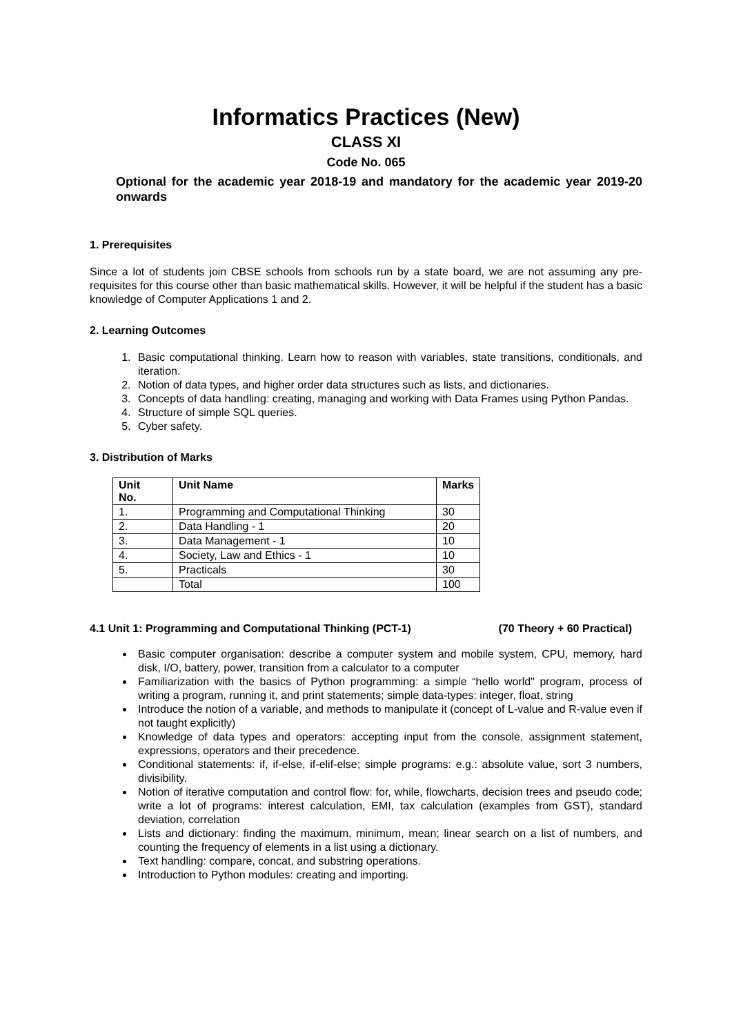Informatics Practices (New)
CLASS XI
Code No. 065
Optional for the academic year 2018-19 and mandatory for the academic year 2019-20 onwards
1. Prerequisites
Since a lot of students join CBSE schools from schools run by a state board, we are not assuming any pre-requisites for this course other than basic mathematical skills. However, it will be helpful if the student has a basic knowledge of Computer Applications 1 and 2.
2. Learning Outcomes
1. Basic computational thinking. Learn how to reason with variables, state transitions, conditionals, and iteration.
2. Notion of data types, and higher order data structures such as lists, and dictionaries.
3. Concepts of data handling: creating, managing and working with Data Frames using Python Pandas.
4. Structure of simple SQL queries.
5. Cyber safety.
3. Distribution of Marks
| Unit No. | Unit Name | Marks |
| --- | --- | --- |
| 1. | Programming and Computational Thinking | 30 |
| 2. | Data Handling - 1 | 20 |
| 3. | Data Management - 1 | 10 |
| 4. | Society, Law and Ethics - 1 | 10 |
| 5. | Practicals | 30 |
| | Total | 100 |
4.1 Unit 1: Programming and Computational Thinking (PCT-1) (70 Theory + 60 Practical)
Basic computer organisation: describe a computer system and mobile system, CPU, memory, hard disk, I/O, battery, power, transition from a calculator to a computer
Familiarization with the basics of Python programming: a simple “hello world" program, process of writing a program, running it, and print statements; simple data-types: integer, float, string
Introduce the notion of a variable, and methods to manipulate it (concept of L-value and R-value even if not taught explicitly)
Knowledge of data types and operators: accepting input from the console, assignment statement, expressions, operators and their precedence.
Conditional statements: if, if-else, if-elif-else; simple programs: e.g.: absolute value, sort 3 numbers, divisibility.
Notion of iterative computation and control flow: for, while, flowcharts, decision trees and pseudo code; write a lot of programs: interest calculation, EMI, tax calculation (examples from GST), standard deviation, correlation
Lists and dictionary: finding the maximum, minimum, mean; linear search on a list of numbers, and counting the frequency of elements in a list using a dictionary.
Text handling: compare, concat, and substring operations.
Introduction to Python modules: creating and importing.